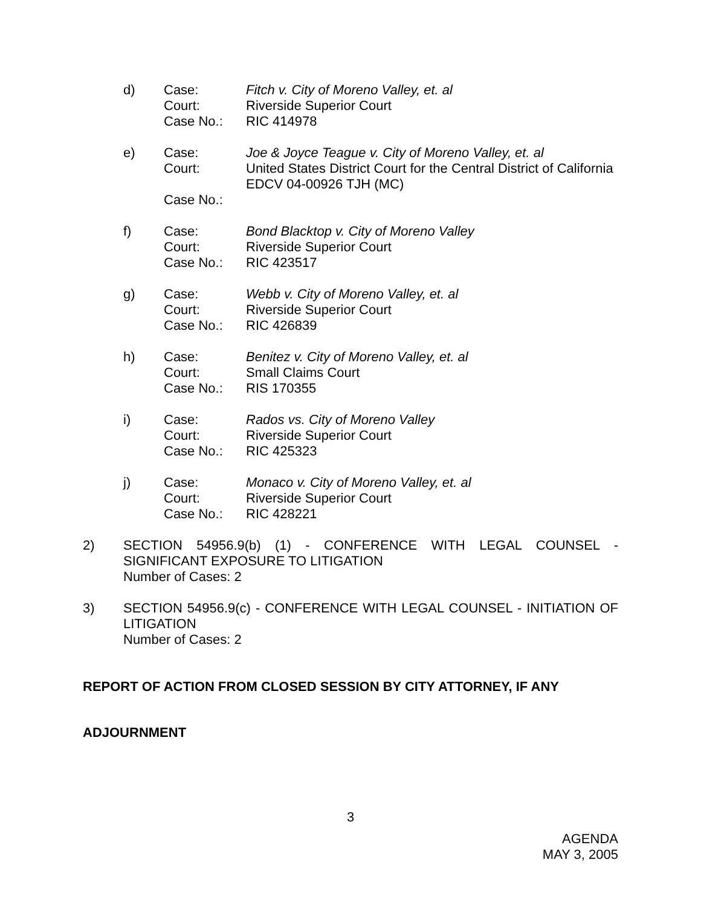d)
Case:
Court:
Case No.:
Fitch v. City of Moreno Valley, et. al
Riverside Superior Court
RIC 414978
e)
Case:
Court:
Case No.:
Joe & Joyce Teague v. City of Moreno Valley, et. al
United States District Court for the Central District of California
EDCV 04-00926 TJH (MC)
f)
Case:
Court:
Case No.:
Bond Blacktop v. City of Moreno Valley
Riverside Superior Court
RIC 423517
g)
Case:
Court:
Case No.:
Webb v. City of Moreno Valley, et. al
Riverside Superior Court
RIC 426839
h)
Case:
Court:
Case No.:
Benitez v. City of Moreno Valley, et. al
Small Claims Court
RIS 170355
i)
Case:
Court:
Case No.:
Rados vs. City of Moreno Valley
Riverside Superior Court
RIC 425323
j)
Case:
Court:
Case No.:
Monaco v. City of Moreno Valley, et. al
Riverside Superior Court
RIC 428221
2)
SECTION 54956.9(b) (1) - CONFERENCE WITH LEGAL COUNSEL - SIGNIFICANT EXPOSURE TO LITIGATION
Number of Cases: 2
3)
SECTION 54956.9(c) - CONFERENCE WITH LEGAL COUNSEL - INITIATION OF LITIGATION
Number of Cases: 2
REPORT OF ACTION FROM CLOSED SESSION BY CITY ATTORNEY, IF ANY
ADJOURNMENT
3
AGENDA
MAY 3, 2005